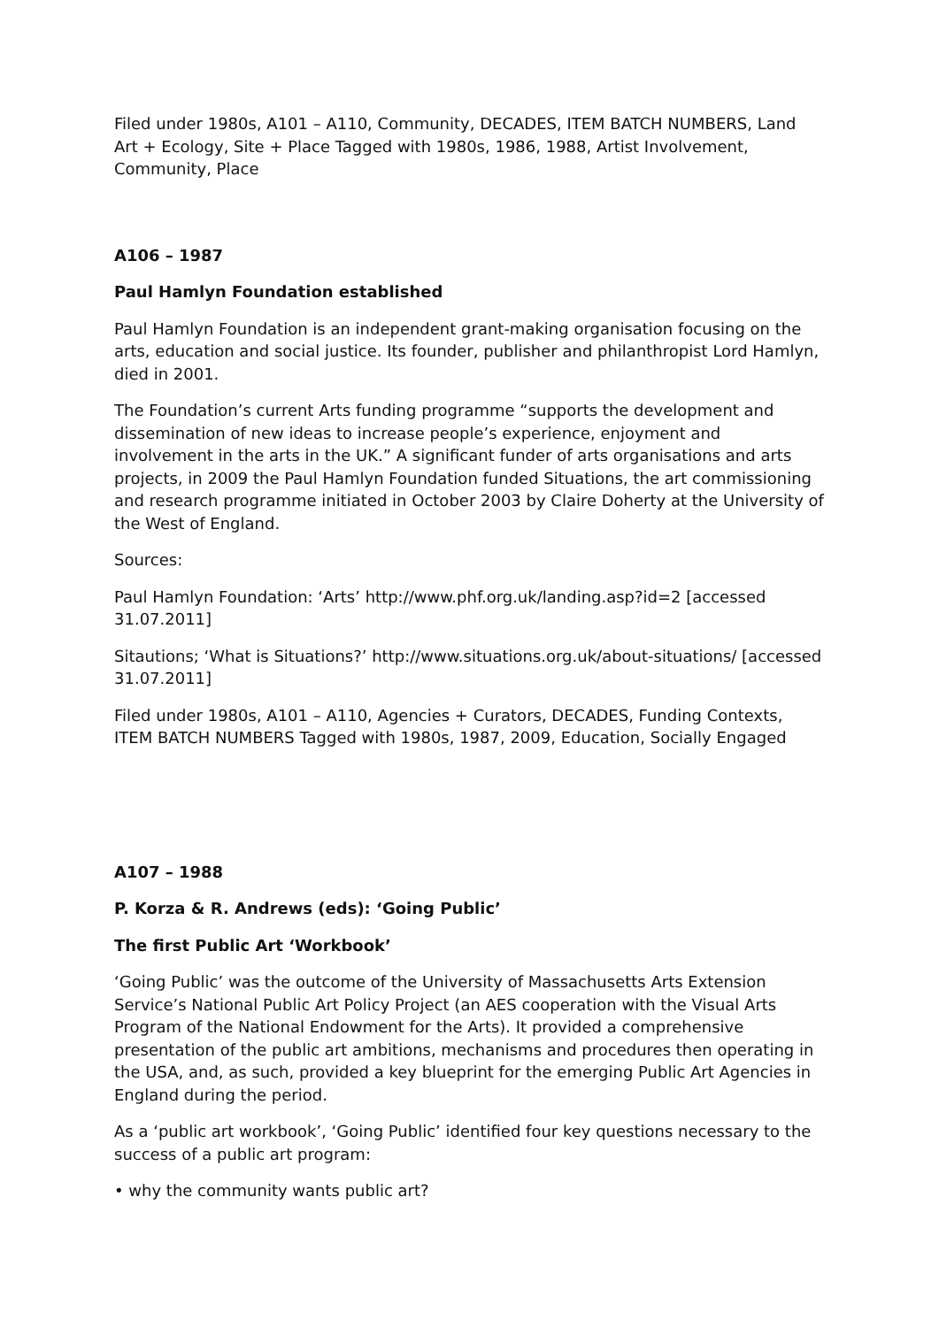Filed under 1980s, A101 – A110, Community, DECADES, ITEM BATCH NUMBERS, Land Art + Ecology, Site + Place Tagged with 1980s, 1986, 1988, Artist Involvement, Community, Place
A106 – 1987
Paul Hamlyn Foundation established
Paul Hamlyn Foundation is an independent grant-making organisation focusing on the arts, education and social justice. Its founder, publisher and philanthropist Lord Hamlyn, died in 2001.
The Foundation’s current Arts funding programme “supports the development and dissemination of new ideas to increase people’s experience, enjoyment and involvement in the arts in the UK.” A significant funder of arts organisations and arts projects, in 2009 the Paul Hamlyn Foundation funded Situations, the art commissioning and research programme initiated in October 2003 by Claire Doherty at the University of the West of England.
Sources:
Paul Hamlyn Foundation: ‘Arts’ http://www.phf.org.uk/landing.asp?id=2 [accessed 31.07.2011]
Sitautions; ‘What is Situations?’ http://www.situations.org.uk/about-situations/ [accessed 31.07.2011]
Filed under 1980s, A101 – A110, Agencies + Curators, DECADES, Funding Contexts, ITEM BATCH NUMBERS Tagged with 1980s, 1987, 2009, Education, Socially Engaged
A107 – 1988
P. Korza & R. Andrews (eds): ‘Going Public’
The first Public Art ‘Workbook’
‘Going Public’ was the outcome of the University of Massachusetts Arts Extension Service’s National Public Art Policy Project (an AES cooperation with the Visual Arts Program of the National Endowment for the Arts). It provided a comprehensive presentation of the public art ambitions, mechanisms and procedures then operating in the USA, and, as such, provided a key blueprint for the emerging Public Art Agencies in England during the period.
As a ‘public art workbook’, ‘Going Public’ identified four key questions necessary to the success of a public art program:
• why the community wants public art?